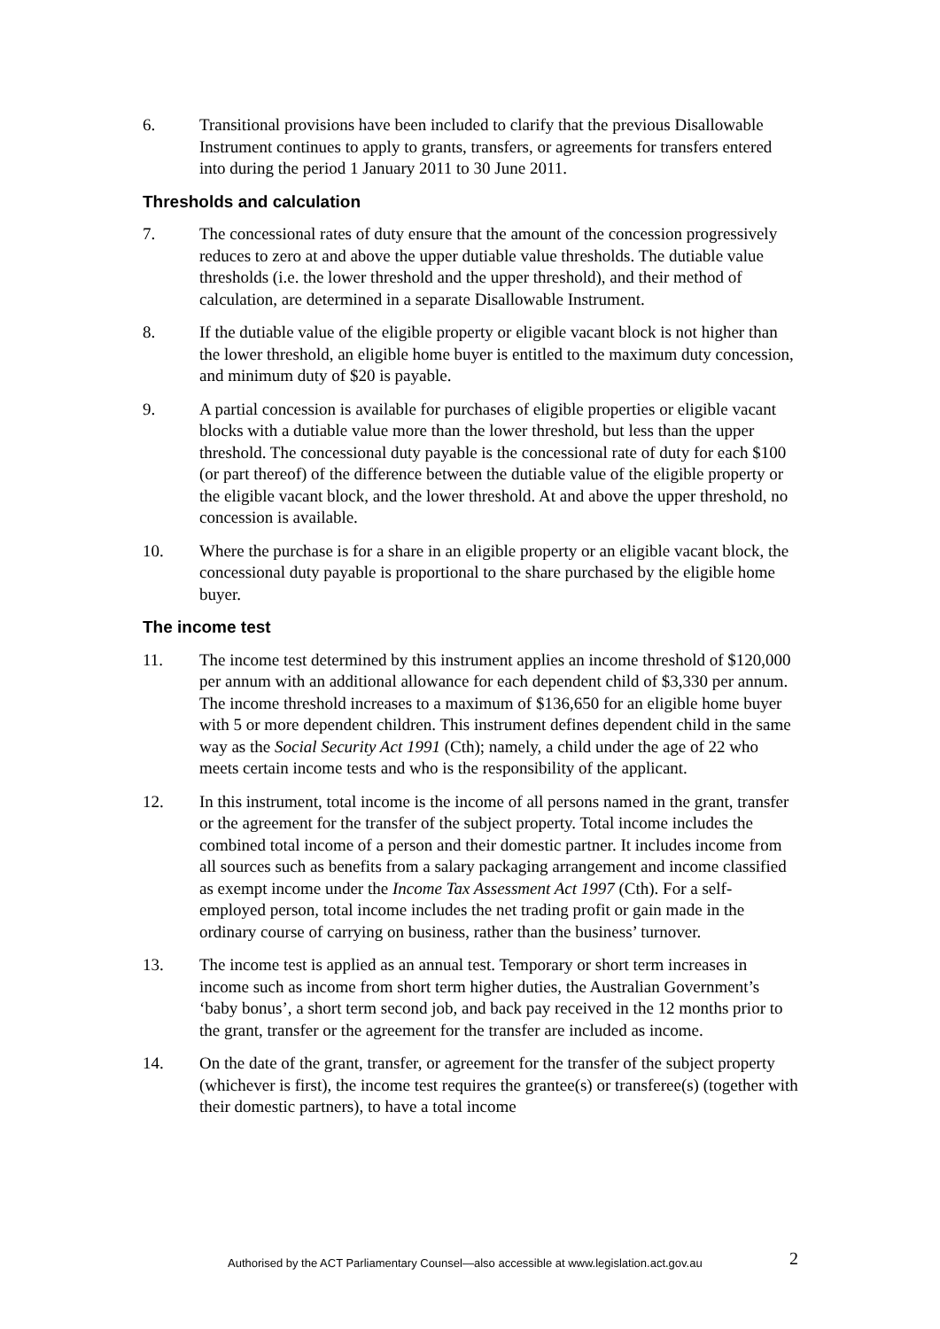6. Transitional provisions have been included to clarify that the previous Disallowable Instrument continues to apply to grants, transfers, or agreements for transfers entered into during the period 1 January 2011 to 30 June 2011.
Thresholds and calculation
7. The concessional rates of duty ensure that the amount of the concession progressively reduces to zero at and above the upper dutiable value thresholds. The dutiable value thresholds (i.e. the lower threshold and the upper threshold), and their method of calculation, are determined in a separate Disallowable Instrument.
8. If the dutiable value of the eligible property or eligible vacant block is not higher than the lower threshold, an eligible home buyer is entitled to the maximum duty concession, and minimum duty of $20 is payable.
9. A partial concession is available for purchases of eligible properties or eligible vacant blocks with a dutiable value more than the lower threshold, but less than the upper threshold. The concessional duty payable is the concessional rate of duty for each $100 (or part thereof) of the difference between the dutiable value of the eligible property or the eligible vacant block, and the lower threshold. At and above the upper threshold, no concession is available.
10. Where the purchase is for a share in an eligible property or an eligible vacant block, the concessional duty payable is proportional to the share purchased by the eligible home buyer.
The income test
11. The income test determined by this instrument applies an income threshold of $120,000 per annum with an additional allowance for each dependent child of $3,330 per annum. The income threshold increases to a maximum of $136,650 for an eligible home buyer with 5 or more dependent children. This instrument defines dependent child in the same way as the Social Security Act 1991 (Cth); namely, a child under the age of 22 who meets certain income tests and who is the responsibility of the applicant.
12. In this instrument, total income is the income of all persons named in the grant, transfer or the agreement for the transfer of the subject property. Total income includes the combined total income of a person and their domestic partner. It includes income from all sources such as benefits from a salary packaging arrangement and income classified as exempt income under the Income Tax Assessment Act 1997 (Cth). For a self-employed person, total income includes the net trading profit or gain made in the ordinary course of carrying on business, rather than the business’ turnover.
13. The income test is applied as an annual test. Temporary or short term increases in income such as income from short term higher duties, the Australian Government’s ‘baby bonus’, a short term second job, and back pay received in the 12 months prior to the grant, transfer or the agreement for the transfer are included as income.
14. On the date of the grant, transfer, or agreement for the transfer of the subject property (whichever is first), the income test requires the grantee(s) or transferee(s) (together with their domestic partners), to have a total income
Authorised by the ACT Parliamentary Counsel—also accessible at www.legislation.act.gov.au 2